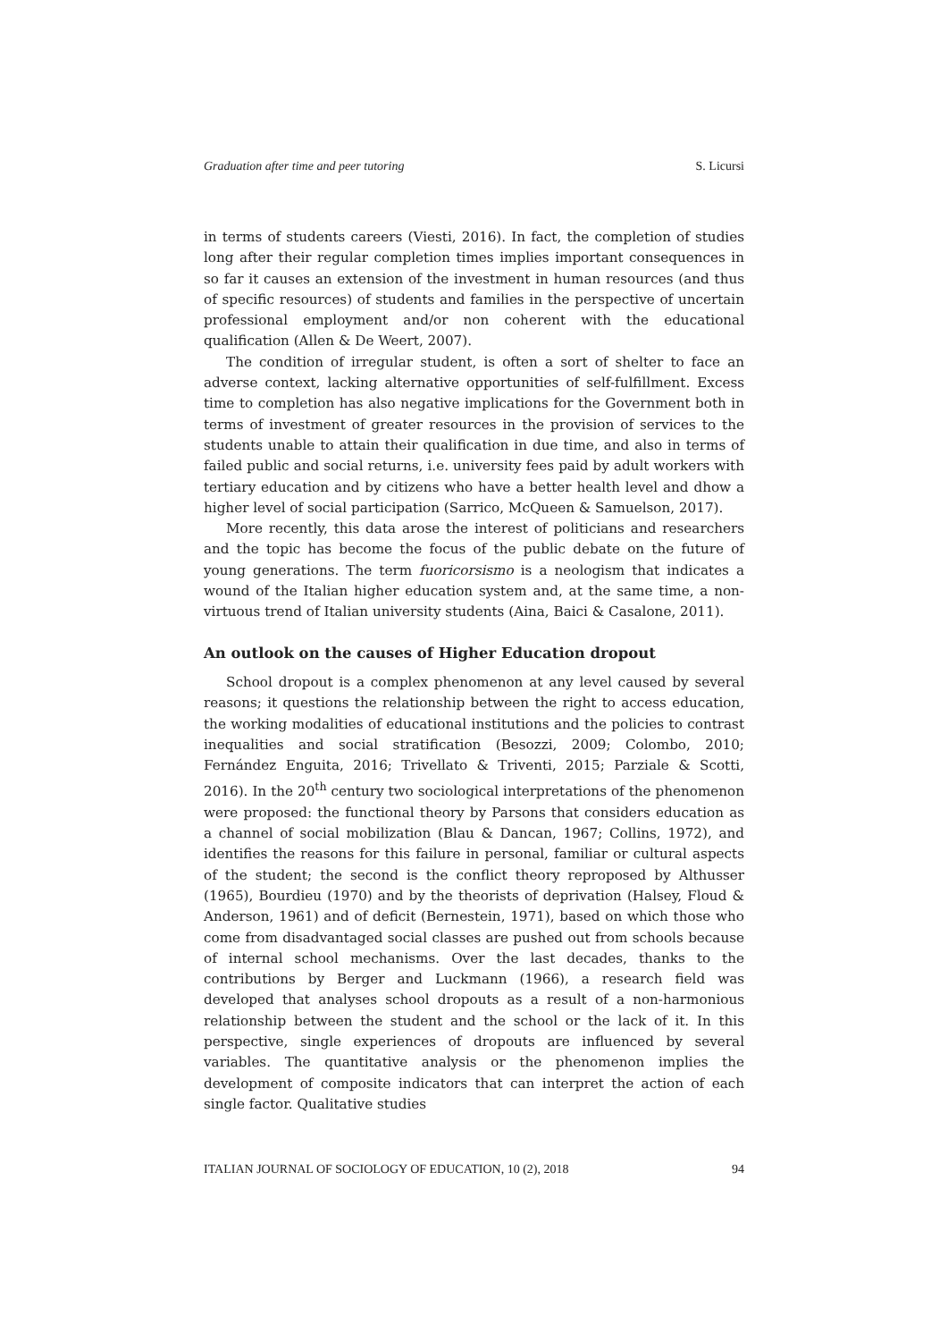Graduation after time and peer tutoring S. Licursi
in terms of students careers (Viesti, 2016). In fact, the completion of studies long after their regular completion times implies important consequences in so far it causes an extension of the investment in human resources (and thus of specific resources) of students and families in the perspective of uncertain professional employment and/or non coherent with the educational qualification (Allen & De Weert, 2007).
The condition of irregular student, is often a sort of shelter to face an adverse context, lacking alternative opportunities of self-fulfillment. Excess time to completion has also negative implications for the Government both in terms of investment of greater resources in the provision of services to the students unable to attain their qualification in due time, and also in terms of failed public and social returns, i.e. university fees paid by adult workers with tertiary education and by citizens who have a better health level and dhow a higher level of social participation (Sarrico, McQueen & Samuelson, 2017).
More recently, this data arose the interest of politicians and researchers and the topic has become the focus of the public debate on the future of young generations. The term fuoricorsismo is a neologism that indicates a wound of the Italian higher education system and, at the same time, a non-virtuous trend of Italian university students (Aina, Baici & Casalone, 2011).
An outlook on the causes of Higher Education dropout
School dropout is a complex phenomenon at any level caused by several reasons; it questions the relationship between the right to access education, the working modalities of educational institutions and the policies to contrast inequalities and social stratification (Besozzi, 2009; Colombo, 2010; Fernández Enguita, 2016; Trivellato & Triventi, 2015; Parziale & Scotti, 2016). In the 20<sup>th</sup> century two sociological interpretations of the phenomenon were proposed: the functional theory by Parsons that considers education as a channel of social mobilization (Blau & Dancan, 1967; Collins, 1972), and identifies the reasons for this failure in personal, familiar or cultural aspects of the student; the second is the conflict theory reproposed by Althusser (1965), Bourdieu (1970) and by the theorists of deprivation (Halsey, Floud & Anderson, 1961) and of deficit (Bernestein, 1971), based on which those who come from disadvantaged social classes are pushed out from schools because of internal school mechanisms. Over the last decades, thanks to the contributions by Berger and Luckmann (1966), a research field was developed that analyses school dropouts as a result of a non-harmonious relationship between the student and the school or the lack of it. In this perspective, single experiences of dropouts are influenced by several variables. The quantitative analysis or the phenomenon implies the development of composite indicators that can interpret the action of each single factor. Qualitative studies
ITALIAN JOURNAL OF SOCIOLOGY OF EDUCATION, 10 (2), 2018 94